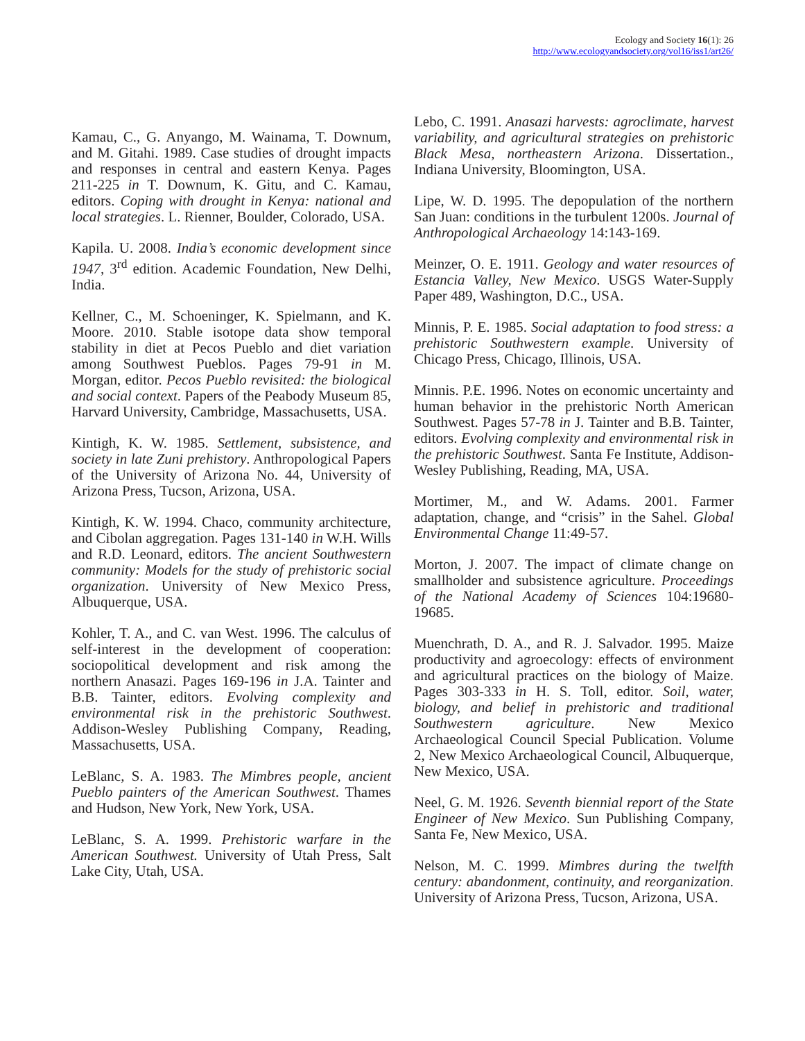Ecology and Society 16(1): 26
http://www.ecologyandsociety.org/vol16/iss1/art26/
Kamau, C., G. Anyango, M. Wainama, T. Downum, and M. Gitahi. 1989. Case studies of drought impacts and responses in central and eastern Kenya. Pages 211-225 in T. Downum, K. Gitu, and C. Kamau, editors. Coping with drought in Kenya: national and local strategies. L. Rienner, Boulder, Colorado, USA.
Kapila. U. 2008. India’s economic development since 1947, 3<sup>rd</sup> edition. Academic Foundation, New Delhi, India.
Kellner, C., M. Schoeninger, K. Spielmann, and K. Moore. 2010. Stable isotope data show temporal stability in diet at Pecos Pueblo and diet variation among Southwest Pueblos. Pages 79-91 in M. Morgan, editor. Pecos Pueblo revisited: the biological and social context. Papers of the Peabody Museum 85, Harvard University, Cambridge, Massachusetts, USA.
Kintigh, K. W. 1985. Settlement, subsistence, and society in late Zuni prehistory. Anthropological Papers of the University of Arizona No. 44, University of Arizona Press, Tucson, Arizona, USA.
Kintigh, K. W. 1994. Chaco, community architecture, and Cibolan aggregation. Pages 131-140 in W.H. Wills and R.D. Leonard, editors. The ancient Southwestern community: Models for the study of prehistoric social organization. University of New Mexico Press, Albuquerque, USA.
Kohler, T. A., and C. van West. 1996. The calculus of self-interest in the development of cooperation: sociopolitical development and risk among the northern Anasazi. Pages 169-196 in J.A. Tainter and B.B. Tainter, editors. Evolving complexity and environmental risk in the prehistoric Southwest. Addison-Wesley Publishing Company, Reading, Massachusetts, USA.
LeBlanc, S. A. 1983. The Mimbres people, ancient Pueblo painters of the American Southwest. Thames and Hudson, New York, New York, USA.
LeBlanc, S. A. 1999. Prehistoric warfare in the American Southwest. University of Utah Press, Salt Lake City, Utah, USA.
Lebo, C. 1991. Anasazi harvests: agroclimate, harvest variability, and agricultural strategies on prehistoric Black Mesa, northeastern Arizona. Dissertation., Indiana University, Bloomington, USA.
Lipe, W. D. 1995. The depopulation of the northern San Juan: conditions in the turbulent 1200s. Journal of Anthropological Archaeology 14:143-169.
Meinzer, O. E. 1911. Geology and water resources of Estancia Valley, New Mexico. USGS Water-Supply Paper 489, Washington, D.C., USA.
Minnis, P. E. 1985. Social adaptation to food stress: a prehistoric Southwestern example. University of Chicago Press, Chicago, Illinois, USA.
Minnis. P.E. 1996. Notes on economic uncertainty and human behavior in the prehistoric North American Southwest. Pages 57-78 in J. Tainter and B.B. Tainter, editors. Evolving complexity and environmental risk in the prehistoric Southwest. Santa Fe Institute, Addison-Wesley Publishing, Reading, MA, USA.
Mortimer, M., and W. Adams. 2001. Farmer adaptation, change, and “crisis” in the Sahel. Global Environmental Change 11:49-57.
Morton, J. 2007. The impact of climate change on smallholder and subsistence agriculture. Proceedings of the National Academy of Sciences 104:19680-19685.
Muenchrath, D. A., and R. J. Salvador. 1995. Maize productivity and agroecology: effects of environment and agricultural practices on the biology of Maize. Pages 303-333 in H. S. Toll, editor. Soil, water, biology, and belief in prehistoric and traditional Southwestern agriculture. New Mexico Archaeological Council Special Publication. Volume 2, New Mexico Archaeological Council, Albuquerque, New Mexico, USA.
Neel, G. M. 1926. Seventh biennial report of the State Engineer of New Mexico. Sun Publishing Company, Santa Fe, New Mexico, USA.
Nelson, M. C. 1999. Mimbres during the twelfth century: abandonment, continuity, and reorganization. University of Arizona Press, Tucson, Arizona, USA.